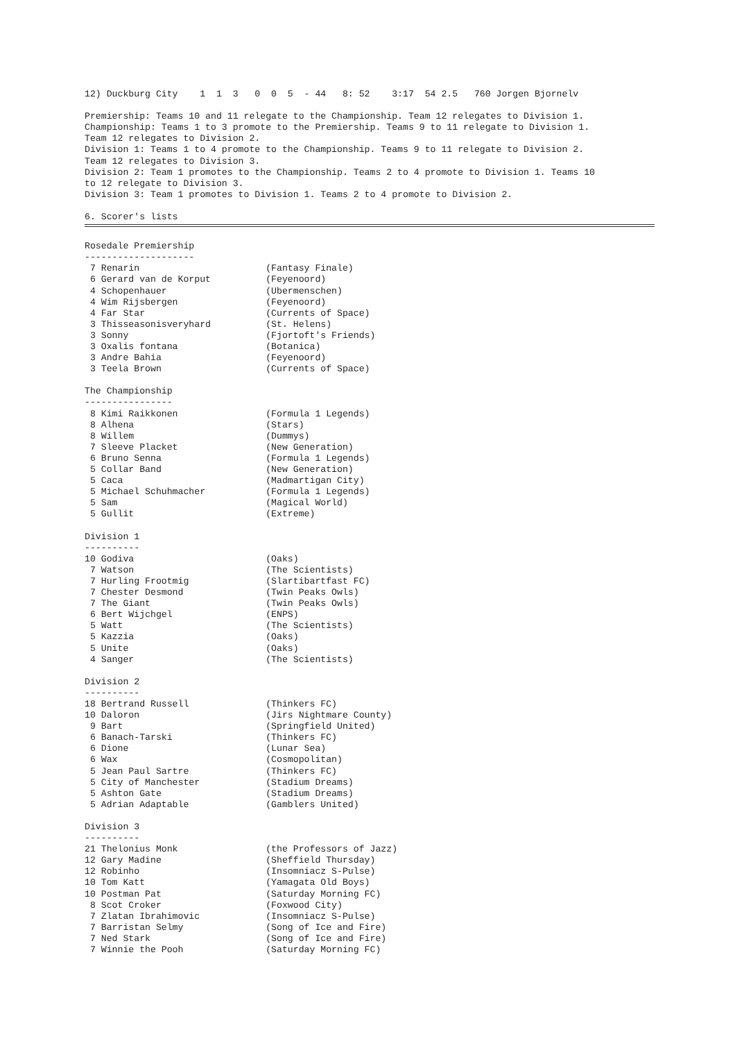12) Duckburg City    1  1  3   0  0  5  - 44   8: 52    3:17  54 2.5   760 Jorgen Bjornelv

Premiership: Teams 10 and 11 relegate to the Championship. Team 12 relegates to Division 1.
Championship: Teams 1 to 3 promote to the Premiership. Teams 9 to 11 relegate to Division 1.
Team 12 relegates to Division 2.
Division 1: Teams 1 to 4 promote to the Championship. Teams 9 to 11 relegate to Division 2.
Team 12 relegates to Division 3.
Division 2: Team 1 promotes to the Championship. Teams 2 to 4 promote to Division 1. Teams 10
to 12 relegate to Division 3.
Division 3: Team 1 promotes to Division 1. Teams 2 to 4 promote to Division 2.

6. Scorer's lists
Rosedale Premiership
--------------------
 7 Renarin                       (Fantasy Finale)
 6 Gerard van de Korput          (Feyenoord)
 4 Schopenhauer                  (Ubermenschen)
 4 Wim Rijsbergen                (Feyenoord)
 4 Far Star                      (Currents of Space)
 3 Thisseasonisveryhard          (St. Helens)
 3 Sonny                         (Fjortoft's Friends)
 3 Oxalis fontana                (Botanica)
 3 Andre Bahia                   (Feyenoord)
 3 Teela Brown                   (Currents of Space)

The Championship
----------------
 8 Kimi Raikkonen                (Formula 1 Legends)
 8 Alhena                        (Stars)
 8 Willem                        (Dummys)
 7 Sleeve Placket                (New Generation)
 6 Bruno Senna                   (Formula 1 Legends)
 5 Collar Band                   (New Generation)
 5 Caca                          (Madmartigan City)
 5 Michael Schuhmacher           (Formula 1 Legends)
 5 Sam                           (Magical World)
 5 Gullit                        (Extreme)

Division 1
----------
10 Godiva                        (Oaks)
 7 Watson                        (The Scientists)
 7 Hurling Frootmig              (Slartibartfast FC)
 7 Chester Desmond               (Twin Peaks Owls)
 7 The Giant                     (Twin Peaks Owls)
 6 Bert Wijchgel                 (ENPS)
 5 Watt                          (The Scientists)
 5 Kazzia                        (Oaks)
 5 Unite                         (Oaks)
 4 Sanger                        (The Scientists)

Division 2
----------
18 Bertrand Russell              (Thinkers FC)
10 Daloron                       (Jirs Nightmare County)
 9 Bart                          (Springfield United)
 6 Banach-Tarski                 (Thinkers FC)
 6 Dione                         (Lunar Sea)
 6 Wax                           (Cosmopolitan)
 5 Jean Paul Sartre              (Thinkers FC)
 5 City of Manchester            (Stadium Dreams)
 5 Ashton Gate                   (Stadium Dreams)
 5 Adrian Adaptable              (Gamblers United)

Division 3
----------
21 Thelonius Monk                (the Professors of Jazz)
12 Gary Madine                   (Sheffield Thursday)
12 Robinho                       (Insomniacz S-Pulse)
10 Tom Katt                      (Yamagata Old Boys)
10 Postman Pat                   (Saturday Morning FC)
 8 Scot Croker                   (Foxwood City)
 7 Zlatan Ibrahimovic            (Insomniacz S-Pulse)
 7 Barristan Selmy               (Song of Ice and Fire)
 7 Ned Stark                     (Song of Ice and Fire)
 7 Winnie the Pooh               (Saturday Morning FC)